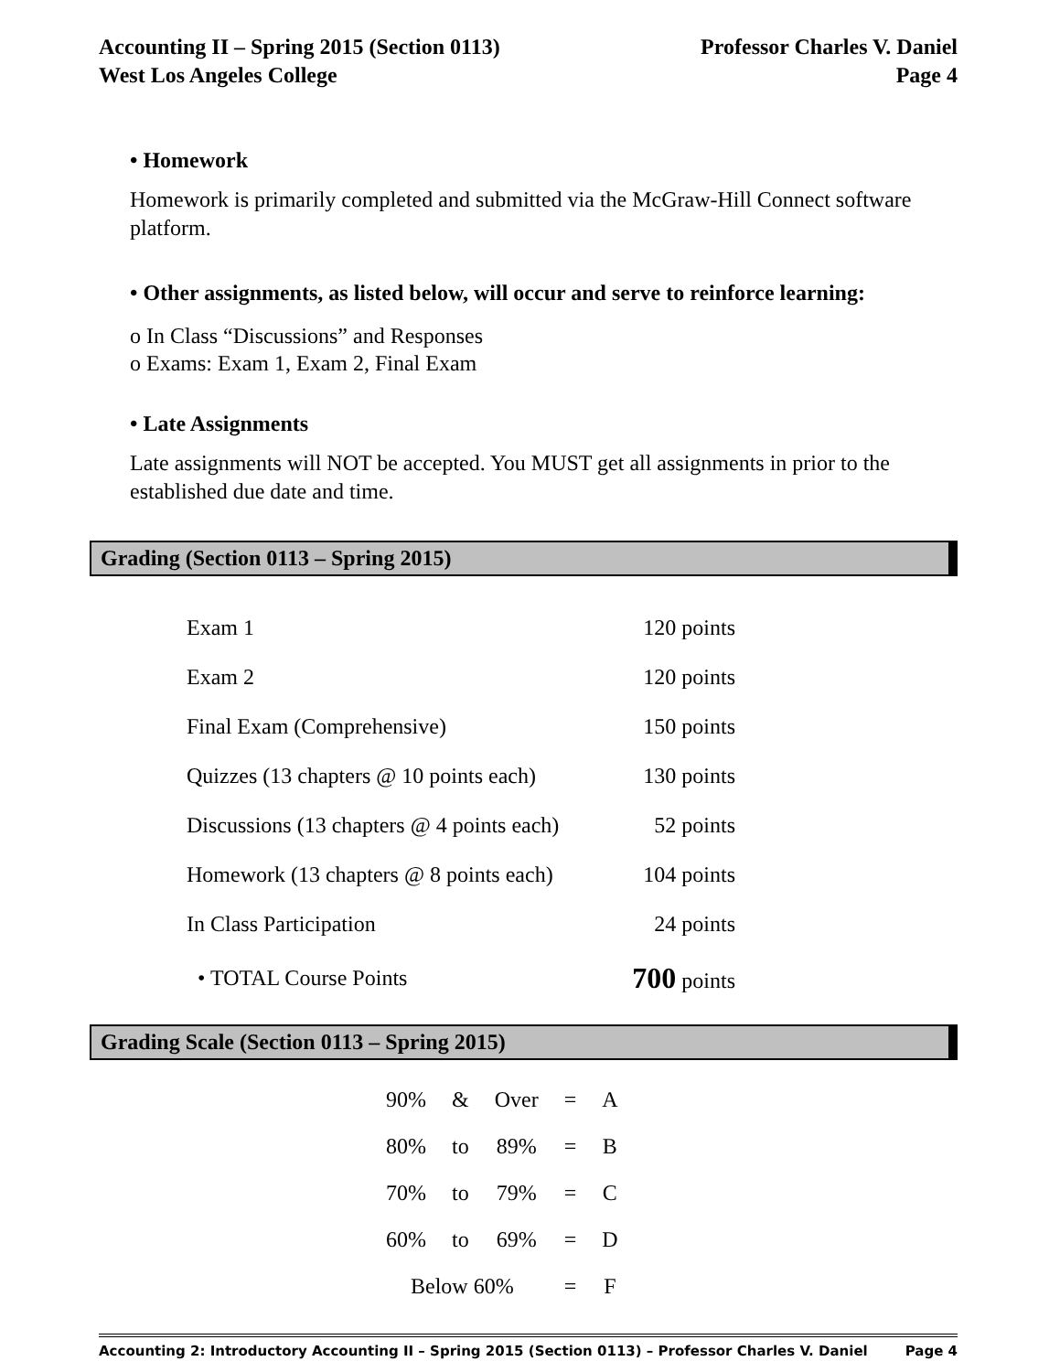Accounting II – Spring 2015 (Section 0113)
West Los Angeles College
Professor Charles V. Daniel
Page 4
• Homework
Homework is primarily completed and submitted via the McGraw-Hill Connect software platform.
• Other assignments, as listed below, will occur and serve to reinforce learning:
o In Class “Discussions” and Responses
o Exams: Exam 1, Exam 2, Final Exam
• Late Assignments
Late assignments will NOT be accepted. You MUST get all assignments in prior to the established due date and time.
Grading (Section 0113 – Spring 2015)
| Exam 1 | 120 points |
| Exam 2 | 120 points |
| Final Exam (Comprehensive) | 150 points |
| Quizzes (13 chapters @ 10 points each) | 130 points |
| Discussions (13 chapters @ 4 points each) | 52 points |
| Homework (13 chapters @ 8 points each) | 104 points |
| In Class Participation | 24 points |
| • TOTAL Course Points | 700 points |
Grading Scale (Section 0113 – Spring 2015)
| 90% | & | Over | = | A |
| 80% | to | 89% | = | B |
| 70% | to | 79% | = | C |
| 60% | to | 69% | = | D |
| Below 60% | | | = | F |
Accounting 2: Introductory Accounting II – Spring 2015 (Section 0113) – Professor Charles V. Daniel Page 4